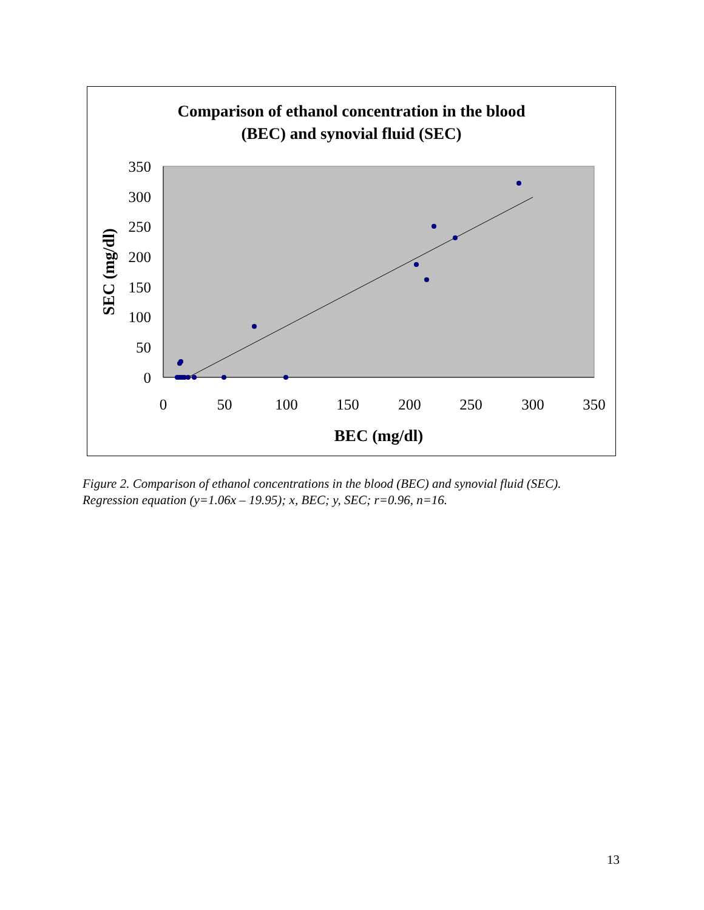Comparison of ethanol concentration in the blood
(BEC) and synovial fluid (SEC)
350
300
250
200
150
100
50
0
0
50
100
150
200
250
300
350
BEC (mg/dl)
SEC (mg/dl)
Figure 2. Comparison of ethanol concentrations in the blood (BEC) and synovial fluid (SEC).
Regression equation (y=1.06x – 19.95); x, BEC; y, SEC; r=0.96, n=16.
13